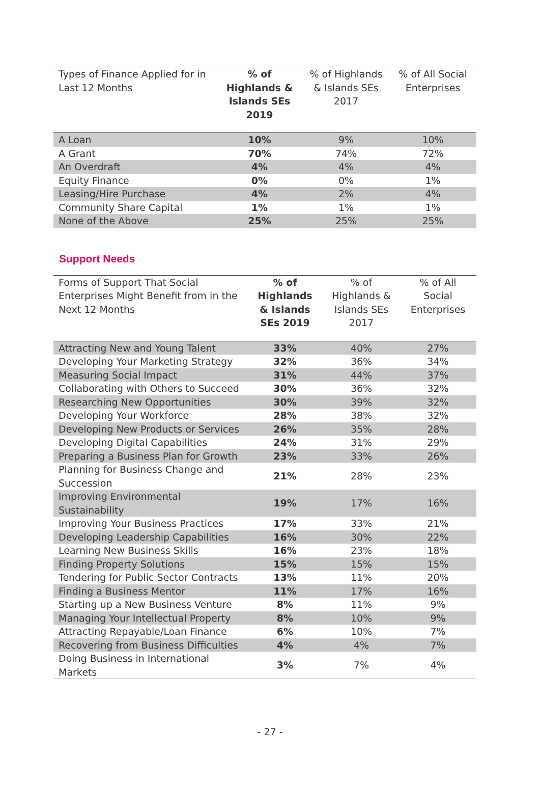| Types of Finance Applied for in Last 12 Months | % of Highlands & Islands SEs 2019 | % of Highlands & Islands SEs 2017 | % of All Social Enterprises |
| --- | --- | --- | --- |
| A Loan | 10% | 9% | 10% |
| A Grant | 70% | 74% | 72% |
| An Overdraft | 4% | 4% | 4% |
| Equity Finance | 0% | 0% | 1% |
| Leasing/Hire Purchase | 4% | 2% | 4% |
| Community Share Capital | 1% | 1% | 1% |
| None of the Above | 25% | 25% | 25% |
Support Needs
| Forms of Support That Social Enterprises Might Benefit from in the Next 12 Months | % of Highlands & Islands SEs 2019 | % of Highlands & Islands SEs 2017 | % of All Social Enterprises |
| --- | --- | --- | --- |
| Attracting New and Young Talent | 33% | 40% | 27% |
| Developing Your Marketing Strategy | 32% | 36% | 34% |
| Measuring Social Impact | 31% | 44% | 37% |
| Collaborating with Others to Succeed | 30% | 36% | 32% |
| Researching New Opportunities | 30% | 39% | 32% |
| Developing Your Workforce | 28% | 38% | 32% |
| Developing New Products or Services | 26% | 35% | 28% |
| Developing Digital Capabilities | 24% | 31% | 29% |
| Preparing a Business Plan for Growth | 23% | 33% | 26% |
| Planning for Business Change and Succession | 21% | 28% | 23% |
| Improving Environmental Sustainability | 19% | 17% | 16% |
| Improving Your Business Practices | 17% | 33% | 21% |
| Developing Leadership Capabilities | 16% | 30% | 22% |
| Learning New Business Skills | 16% | 23% | 18% |
| Finding Property Solutions | 15% | 15% | 15% |
| Tendering for Public Sector Contracts | 13% | 11% | 20% |
| Finding a Business Mentor | 11% | 17% | 16% |
| Starting up a New Business Venture | 8% | 11% | 9% |
| Managing Your Intellectual Property | 8% | 10% | 9% |
| Attracting Repayable/Loan Finance | 6% | 10% | 7% |
| Recovering from Business Difficulties | 4% | 4% | 7% |
| Doing Business in International Markets | 3% | 7% | 4% |
- 27 -